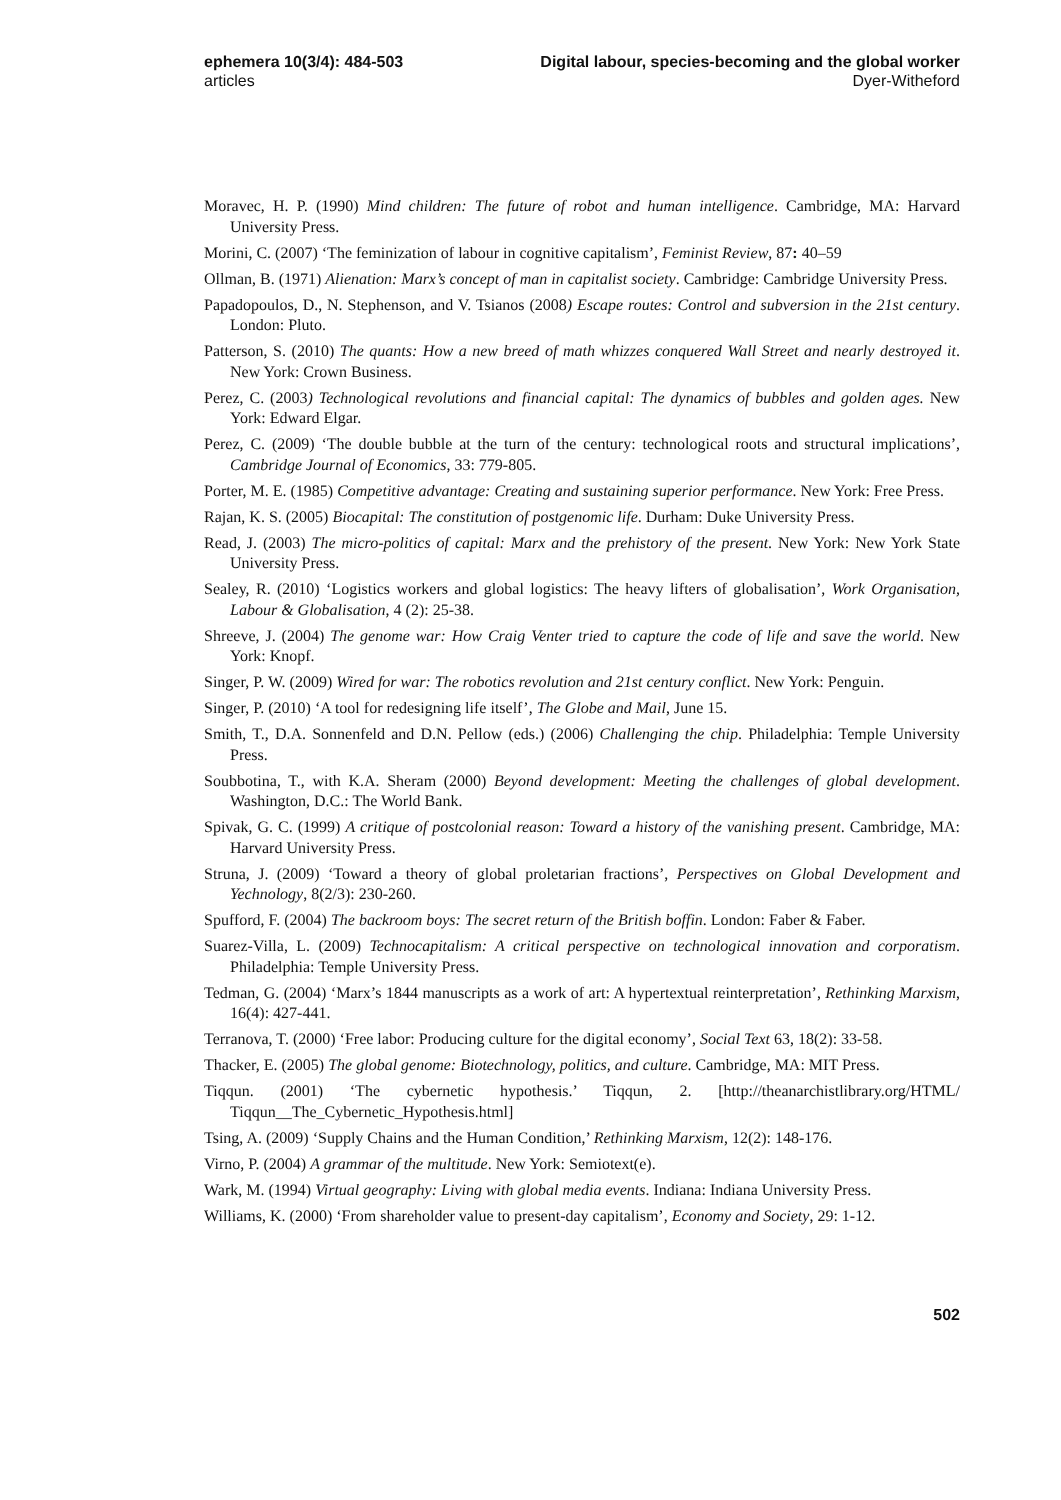ephemera 10(3/4): 484-503
articles
Digital labour, species-becoming and the global worker
Dyer-Witheford
Moravec, H. P. (1990) Mind children: The future of robot and human intelligence. Cambridge, MA: Harvard University Press.
Morini, C. (2007) ‘The feminization of labour in cognitive capitalism’, Feminist Review, 87: 40–59
Ollman, B. (1971) Alienation: Marx’s concept of man in capitalist society. Cambridge: Cambridge University Press.
Papadopoulos, D., N. Stephenson, and V. Tsianos (2008) Escape routes: Control and subversion in the 21st century. London: Pluto.
Patterson, S. (2010) The quants: How a new breed of math whizzes conquered Wall Street and nearly destroyed it. New York: Crown Business.
Perez, C. (2003) Technological revolutions and financial capital: The dynamics of bubbles and golden ages. New York: Edward Elgar.
Perez, C. (2009) ‘The double bubble at the turn of the century: technological roots and structural implications’, Cambridge Journal of Economics, 33: 779-805.
Porter, M. E. (1985) Competitive advantage: Creating and sustaining superior performance. New York: Free Press.
Rajan, K. S. (2005) Biocapital: The constitution of postgenomic life. Durham: Duke University Press.
Read, J. (2003) The micro-politics of capital: Marx and the prehistory of the present. New York: New York State University Press.
Sealey, R. (2010) ‘Logistics workers and global logistics: The heavy lifters of globalisation’, Work Organisation, Labour & Globalisation, 4 (2): 25-38.
Shreeve, J. (2004) The genome war: How Craig Venter tried to capture the code of life and save the world. New York: Knopf.
Singer, P. W. (2009) Wired for war: The robotics revolution and 21st century conflict. New York: Penguin.
Singer, P. (2010) ‘A tool for redesigning life itself’, The Globe and Mail, June 15.
Smith, T., D.A. Sonnenfeld and D.N. Pellow (eds.) (2006) Challenging the chip. Philadelphia: Temple University Press.
Soubbotina, T., with K.A. Sheram (2000) Beyond development: Meeting the challenges of global development. Washington, D.C.: The World Bank.
Spivak, G. C. (1999) A critique of postcolonial reason: Toward a history of the vanishing present. Cambridge, MA: Harvard University Press.
Struna, J. (2009) ‘Toward a theory of global proletarian fractions’, Perspectives on Global Development and Yechnology, 8(2/3): 230-260.
Spufford, F. (2004) The backroom boys: The secret return of the British boffin. London: Faber & Faber.
Suarez-Villa, L. (2009) Technocapitalism: A critical perspective on technological innovation and corporatism. Philadelphia: Temple University Press.
Tedman, G. (2004) ‘Marx’s 1844 manuscripts as a work of art: A hypertextual reinterpretation’, Rethinking Marxism, 16(4): 427-441.
Terranova, T. (2000) ‘Free labor: Producing culture for the digital economy’, Social Text 63, 18(2): 33-58.
Thacker, E. (2005) The global genome: Biotechnology, politics, and culture. Cambridge, MA: MIT Press.
Tiqqun. (2001) ‘The cybernetic hypothesis.’ Tiqqun, 2. [http://theanarchistlibrary.org/HTML/ Tiqqun__The_Cybernetic_Hypothesis.html]
Tsing, A. (2009) ‘Supply Chains and the Human Condition,’ Rethinking Marxism, 12(2): 148-176.
Virno, P. (2004) A grammar of the multitude. New York: Semiotext(e).
Wark, M. (1994) Virtual geography: Living with global media events. Indiana: Indiana University Press.
Williams, K. (2000) ‘From shareholder value to present-day capitalism’, Economy and Society, 29: 1-12.
502